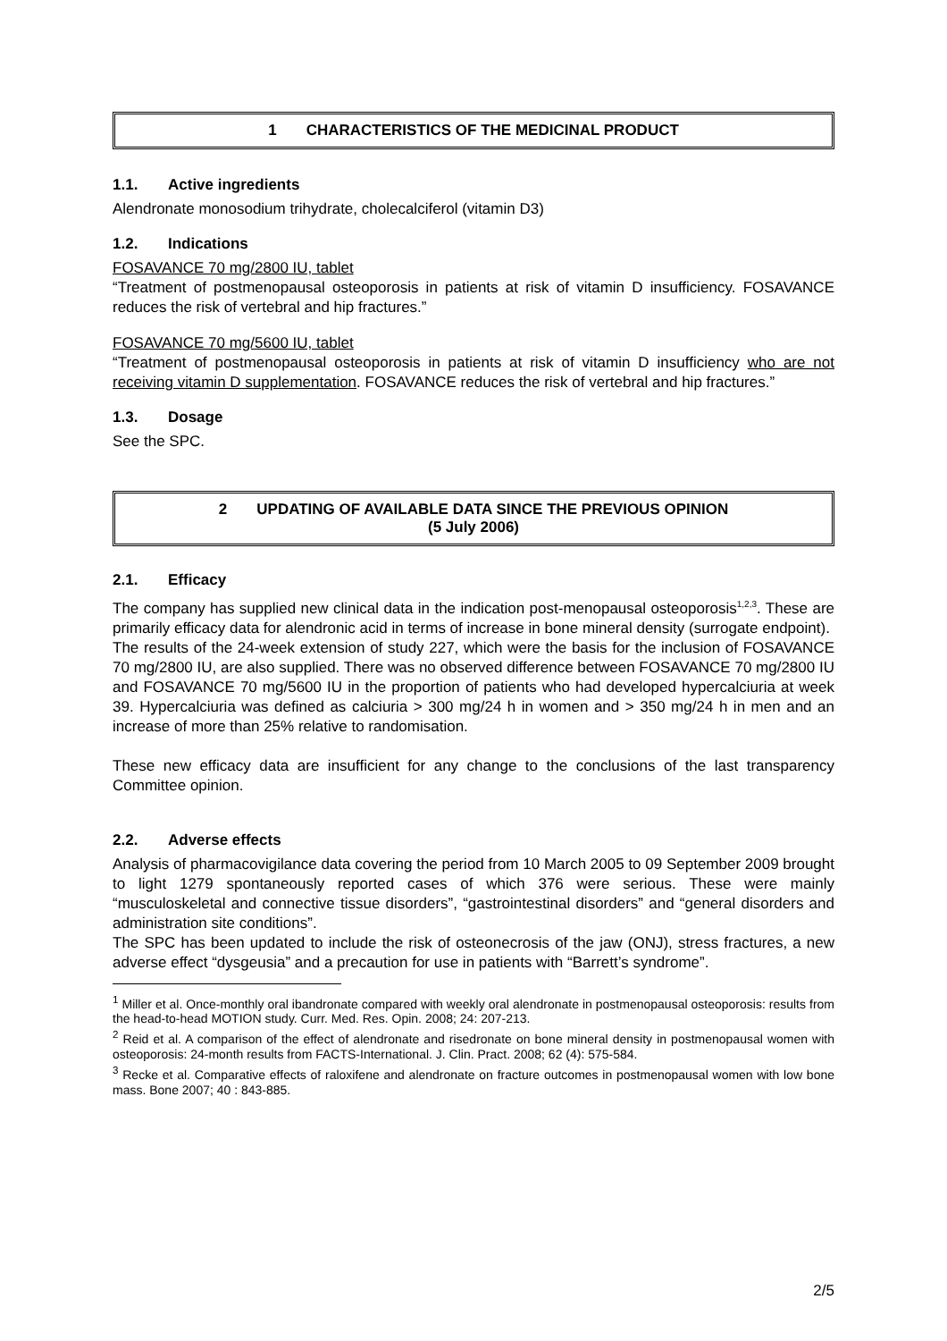1 CHARACTERISTICS OF THE MEDICINAL PRODUCT
1.1. Active ingredients
Alendronate monosodium trihydrate, cholecalciferol (vitamin D3)
1.2. Indications
FOSAVANCE 70 mg/2800 IU, tablet
“Treatment of postmenopausal osteoporosis in patients at risk of vitamin D insufficiency. FOSAVANCE reduces the risk of vertebral and hip fractures.”
FOSAVANCE 70 mg/5600 IU, tablet
“Treatment of postmenopausal osteoporosis in patients at risk of vitamin D insufficiency who are not receiving vitamin D supplementation. FOSAVANCE reduces the risk of vertebral and hip fractures.”
1.3. Dosage
See the SPC.
2 UPDATING OF AVAILABLE DATA SINCE THE PREVIOUS OPINION
(5 July 2006)
2.1. Efficacy
The company has supplied new clinical data in the indication post-menopausal osteoporosis<sup>1,2,3</sup>. These are primarily efficacy data for alendronic acid in terms of increase in bone mineral density (surrogate endpoint).
The results of the 24-week extension of study 227, which were the basis for the inclusion of FOSAVANCE 70 mg/2800 IU, are also supplied. There was no observed difference between FOSAVANCE 70 mg/2800 IU and FOSAVANCE 70 mg/5600 IU in the proportion of patients who had developed hypercalciuria at week 39. Hypercalciuria was defined as calciuria > 300 mg/24 h in women and > 350 mg/24 h in men and an increase of more than 25% relative to randomisation.
These new efficacy data are insufficient for any change to the conclusions of the last transparency Committee opinion.
2.2. Adverse effects
Analysis of pharmacovigilance data covering the period from 10 March 2005 to 09 September 2009 brought to light 1279 spontaneously reported cases of which 376 were serious. These were mainly “musculoskeletal and connective tissue disorders”, “gastrointestinal disorders” and “general disorders and administration site conditions”.
The SPC has been updated to include the risk of osteonecrosis of the jaw (ONJ), stress fractures, a new adverse effect “dysgeusia” and a precaution for use in patients with “Barrett’s syndrome”.
<sup>1</sup> Miller et al. Once-monthly oral ibandronate compared with weekly oral alendronate in postmenopausal osteoporosis: results from the head-to-head MOTION study. Curr. Med. Res. Opin. 2008; 24: 207-213.
<sup>2</sup> Reid et al. A comparison of the effect of alendronate and risedronate on bone mineral density in postmenopausal women with osteoporosis: 24-month results from FACTS-International. J. Clin. Pract. 2008; 62 (4): 575-584.
<sup>3</sup> Recke et al. Comparative effects of raloxifene and alendronate on fracture outcomes in postmenopausal women with low bone mass. Bone 2007; 40 : 843-885.
2/5